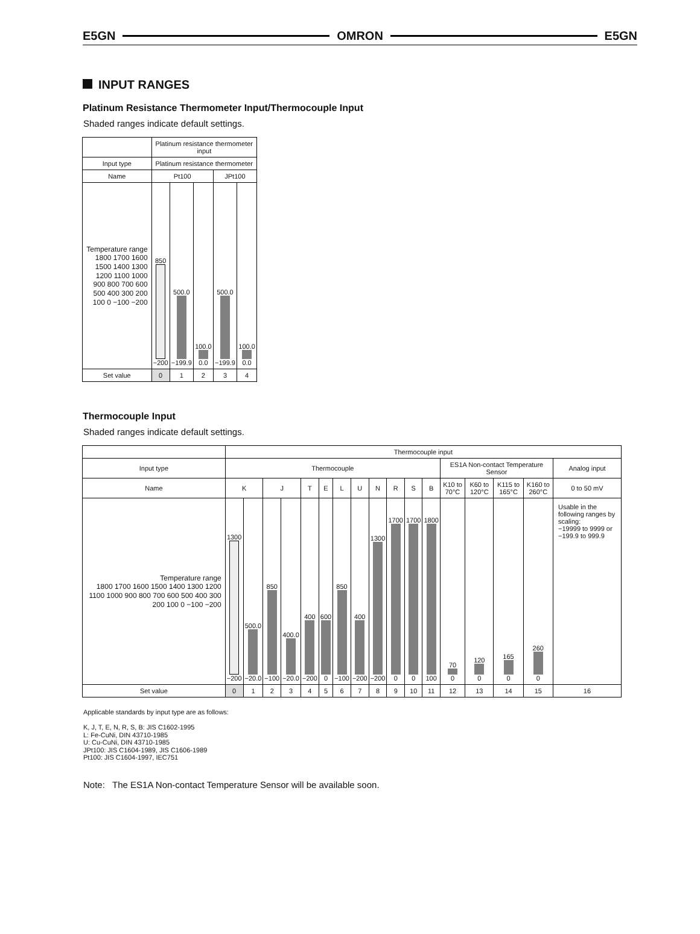E5GN OMRON E5GN
INPUT RANGES
Platinum Resistance Thermometer Input/Thermocouple Input
Shaded ranges indicate default settings.
| | Platinum resistance thermometer input | | | | |
| Input type | Platinum resistance thermometer | | | | |
| Name | Pt100 | | | JPt100 | |
| Temperature range 1800 1700 1600 1500 1400 1300 1200 1100 1000 900 800 700 600 500 400 300 200 100 0 −100 −200 | 850 −200 | 500.0 −199.9 | 100.0 0.0 | 500.0 −199.9 | 100.0 0.0 |
| Set value | 0 | 1 | 2 | 3 | 4 |
Thermocouple Input
Shaded ranges indicate default settings.
| | Thermocouple input | | | | | | | | | | | | | | | | |
| Input type | Thermocouple | | | | | | | | | | | | ES1A Non-contact Temperature Sensor | | | | Analog input |
| Name | K | | J | | T | E | L | U | N | R | S | B | K10 to 70°C | K60 to 120°C | K115 to 165°C | K160 to 260°C | 0 to 50 mV |
| Temperature range 1800 1700 1600 1500 1400 1300 1200 1100 1000 900 800 700 600 500 400 300 200 100 0 −100 −200 | 1300 −200 | 500.0 −20.0 | 850 −100 | 400.0 −20.0 | 400 −200 | 600 0 | 850 −100 | 400 −200 | 1300 −200 | 1700 0 | 1700 0 | 1800 100 | 70 0 | 120 0 | 165 0 | 260 0 | Usable in the following ranges by scaling: −19999 to 9999 or −199.9 to 999.9 |
| Set value | 0 | 1 | 2 | 3 | 4 | 5 | 6 | 7 | 8 | 9 | 10 | 11 | 12 | 13 | 14 | 15 | 16 |
Applicable standards by input type are as follows:
K, J, T, E, N, R, S, B: JIS C1602-1995
L: Fe-CuNi, DIN 43710-1985
U: Cu-CuNi, DIN 43710-1985
JPt100: JIS C1604-1989, JIS C1606-1989
Pt100: JIS C1604-1997, IEC751
Note: The ES1A Non-contact Temperature Sensor will be available soon.